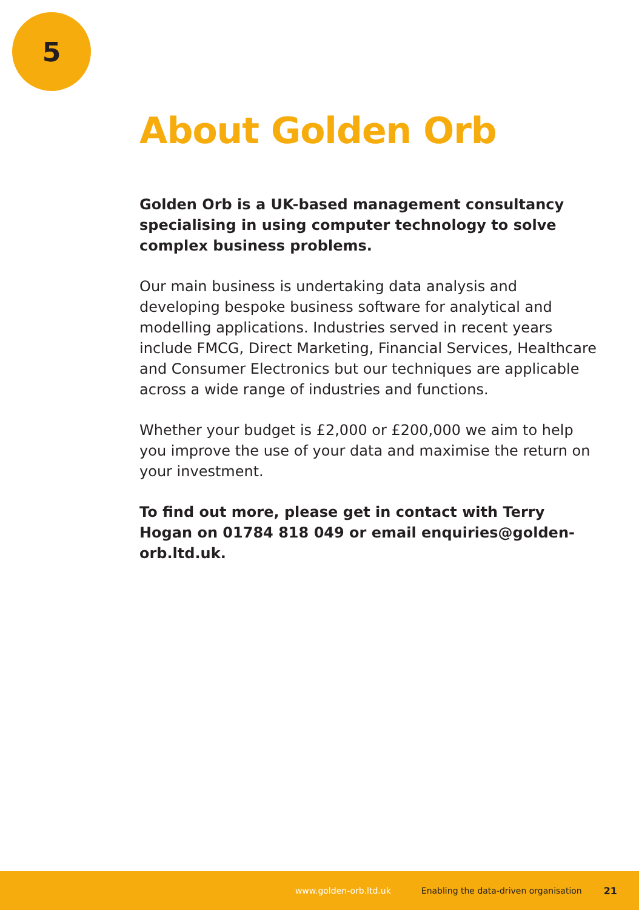5
About Golden Orb
Golden Orb is a UK-based management consultancy specialising in using computer technology to solve complex business problems.
Our main business is undertaking data analysis and developing bespoke business software for analytical and modelling applications. Industries served in recent years include FMCG, Direct Marketing, Financial Services, Healthcare and Consumer Electronics but our techniques are applicable across a wide range of industries and functions.
Whether your budget is £2,000 or £200,000 we aim to help you improve the use of your data and maximise the return on your investment.
To find out more, please get in contact with Terry Hogan on 01784 818 049 or email enquiries@golden-orb.ltd.uk.
www.golden-orb.ltd.uk Enabling the data-driven organisation 21